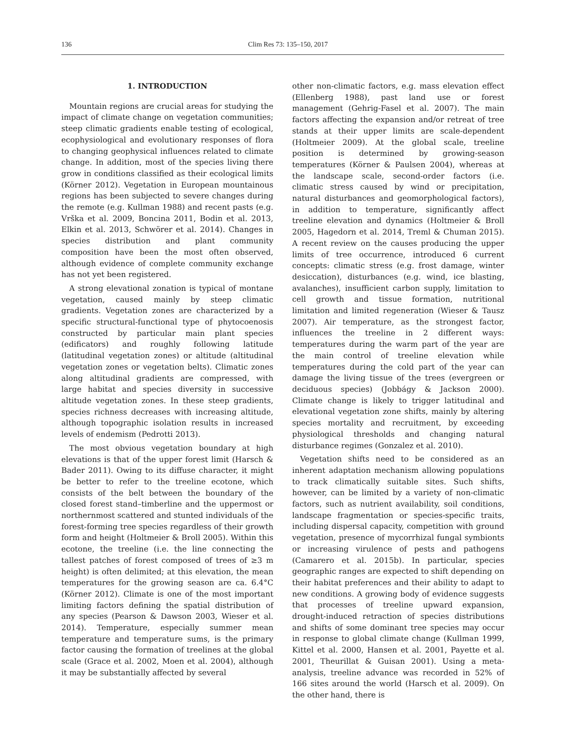136 Clim Res 73: 135–150, 2017
1. INTRODUCTION
Mountain regions are crucial areas for studying the impact of climate change on vegetation communities; steep climatic gradients enable testing of ecological, ecophysiological and evolutionary responses of flora to changing geophysical influences related to climate change. In addition, most of the species living there grow in conditions classified as their ecological limits (Körner 2012). Vegetation in European mountainous regions has been subjected to severe changes during the remote (e.g. Kullman 1988) and recent pasts (e.g. Vrška et al. 2009, Boncina 2011, Bodin et al. 2013, Elkin et al. 2013, Schwörer et al. 2014). Changes in species distribution and plant community composition have been the most often observed, although evidence of complete community exchange has not yet been registered.
A strong elevational zonation is typical of montane vegetation, caused mainly by steep climatic gradients. Vegetation zones are characterized by a specific structural-functional type of phytocoenosis constructed by particular main plant species (edificators) and roughly following latitude (latitudinal vegetation zones) or altitude (altitudinal vegetation zones or vegetation belts). Climatic zones along altitudinal gradients are compressed, with large habitat and species diversity in successive altitude vegetation zones. In these steep gradients, species richness decreases with increasing altitude, although topographic isolation results in increased levels of endemism (Pedrotti 2013).
The most obvious vegetation boundary at high elevations is that of the upper forest limit (Harsch & Bader 2011). Owing to its diffuse character, it might be better to refer to the treeline ecotone, which consists of the belt between the boundary of the closed forest stand–timberline and the uppermost or northernmost scattered and stunted individuals of the forest-forming tree species regardless of their growth form and height (Holtmeier & Broll 2005). Within this ecotone, the treeline (i.e. the line connecting the tallest patches of forest composed of trees of ≥3 m height) is often delimited; at this elevation, the mean temperatures for the growing season are ca. 6.4°C (Körner 2012). Climate is one of the most important limiting factors defining the spatial distribution of any species (Pearson & Dawson 2003, Wieser et al. 2014). Temperature, especially summer mean temperature and temperature sums, is the primary factor causing the formation of treelines at the global scale (Grace et al. 2002, Moen et al. 2004), although it may be substantially affected by several
other non-climatic factors, e.g. mass elevation effect (Ellenberg 1988), past land use or forest management (Gehrig-Fasel et al. 2007). The main factors affecting the expansion and/or retreat of tree stands at their upper limits are scale-dependent (Holtmeier 2009). At the global scale, treeline position is determined by growing-season temperatures (Körner & Paulsen 2004), whereas at the landscape scale, second-order factors (i.e. climatic stress caused by wind or precipitation, natural disturbances and geomorphological factors), in addition to temperature, significantly affect treeline elevation and dynamics (Holtmeier & Broll 2005, Hagedorn et al. 2014, Treml & Chuman 2015). A recent review on the causes producing the upper limits of tree occurrence, introduced 6 current concepts: climatic stress (e.g. frost damage, winter desiccation), disturbances (e.g. wind, ice blasting, avalanches), insufficient carbon supply, limitation to cell growth and tissue formation, nutritional limitation and limited regeneration (Wieser & Tausz 2007). Air temperature, as the strongest factor, influences the treeline in 2 different ways: temperatures during the warm part of the year are the main control of treeline elevation while temperatures during the cold part of the year can damage the living tissue of the trees (evergreen or deciduous species) (Jobbágy & Jackson 2000). Climate change is likely to trigger latitudinal and elevational vegetation zone shifts, mainly by altering species mortality and recruitment, by exceeding physiological thresholds and changing natural disturbance regimes (Gonzalez et al. 2010).
Vegetation shifts need to be considered as an inherent adaptation mechanism allowing populations to track climatically suitable sites. Such shifts, however, can be limited by a variety of non-climatic factors, such as nutrient availability, soil conditions, landscape fragmentation or species-specific traits, including dispersal capacity, competition with ground vegetation, presence of mycorrhizal fungal symbionts or increasing virulence of pests and pathogens (Camarero et al. 2015b). In particular, species geographic ranges are expected to shift depending on their habitat preferences and their ability to adapt to new conditions. A growing body of evidence suggests that processes of treeline upward expansion, drought-induced retraction of species distributions and shifts of some dominant tree species may occur in response to global climate change (Kullman 1999, Kittel et al. 2000, Hansen et al. 2001, Payette et al. 2001, Theurillat & Guisan 2001). Using a meta-analysis, treeline advance was recorded in 52% of 166 sites around the world (Harsch et al. 2009). On the other hand, there is